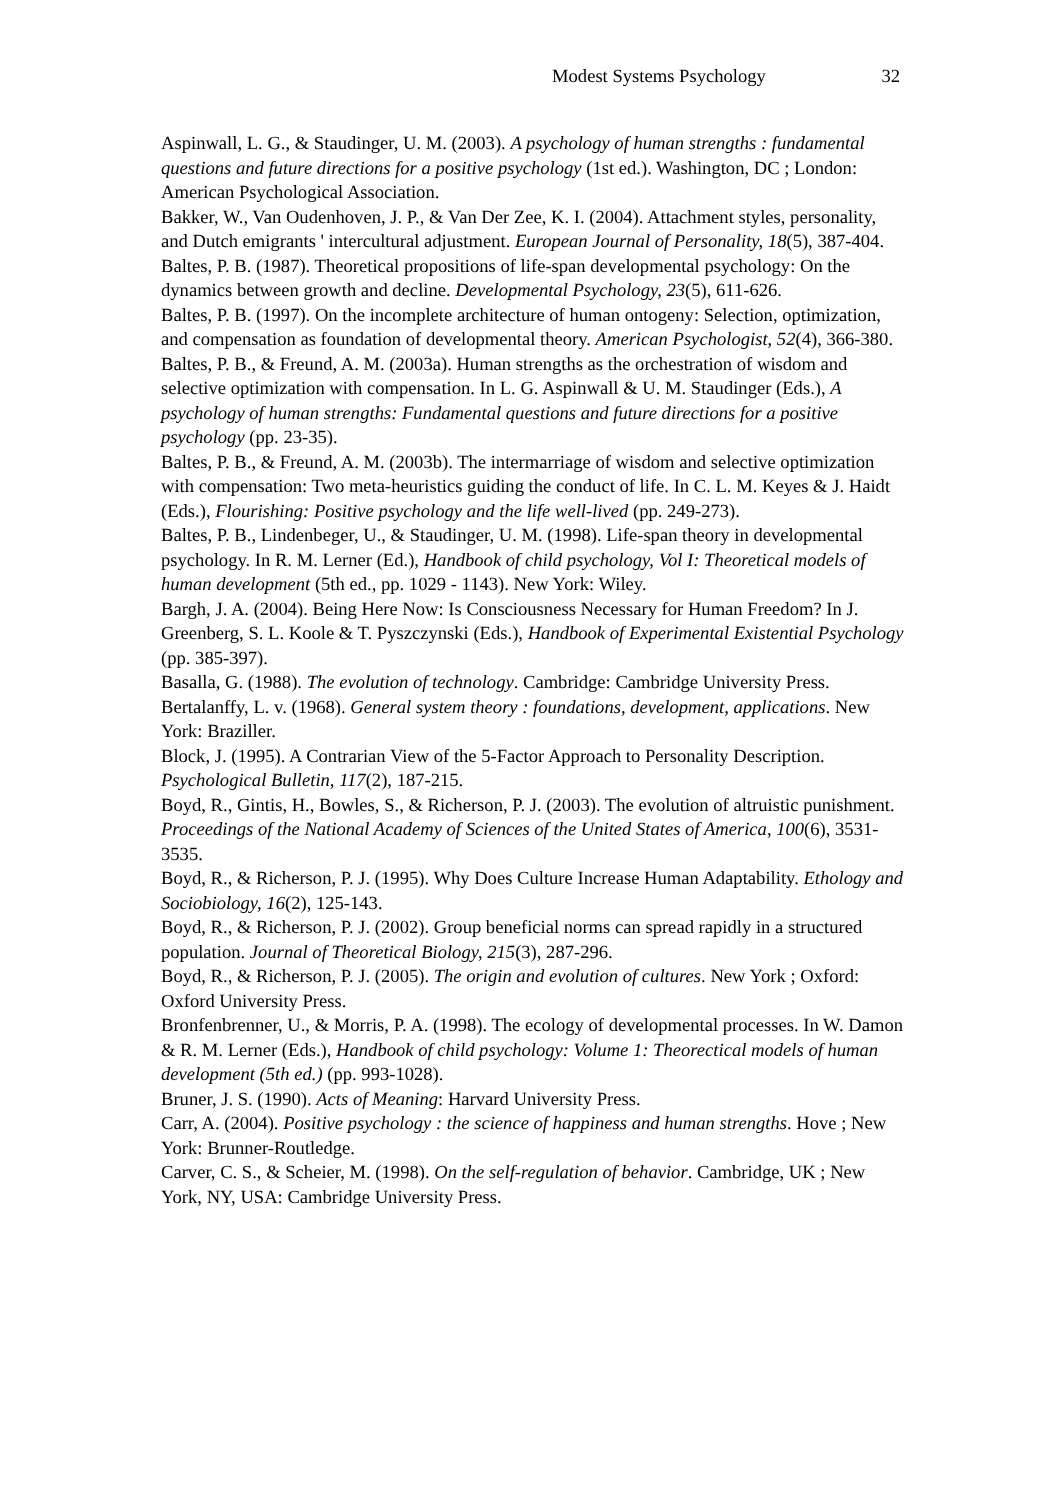Modest Systems Psychology 32
Aspinwall, L. G., & Staudinger, U. M. (2003). A psychology of human strengths : fundamental questions and future directions for a positive psychology (1st ed.). Washington, DC ; London: American Psychological Association.
Bakker, W., Van Oudenhoven, J. P., & Van Der Zee, K. I. (2004). Attachment styles, personality, and Dutch emigrants ' intercultural adjustment. European Journal of Personality, 18(5), 387-404.
Baltes, P. B. (1987). Theoretical propositions of life-span developmental psychology: On the dynamics between growth and decline. Developmental Psychology, 23(5), 611-626.
Baltes, P. B. (1997). On the incomplete architecture of human ontogeny: Selection, optimization, and compensation as foundation of developmental theory. American Psychologist, 52(4), 366-380.
Baltes, P. B., & Freund, A. M. (2003a). Human strengths as the orchestration of wisdom and selective optimization with compensation. In L. G. Aspinwall & U. M. Staudinger (Eds.), A psychology of human strengths: Fundamental questions and future directions for a positive psychology (pp. 23-35).
Baltes, P. B., & Freund, A. M. (2003b). The intermarriage of wisdom and selective optimization with compensation: Two meta-heuristics guiding the conduct of life. In C. L. M. Keyes & J. Haidt (Eds.), Flourishing: Positive psychology and the life well-lived (pp. 249-273).
Baltes, P. B., Lindenbeger, U., & Staudinger, U. M. (1998). Life-span theory in developmental psychology. In R. M. Lerner (Ed.), Handbook of child psychology, Vol I: Theoretical models of human development (5th ed., pp. 1029 - 1143). New York: Wiley.
Bargh, J. A. (2004). Being Here Now: Is Consciousness Necessary for Human Freedom? In J. Greenberg, S. L. Koole & T. Pyszczynski (Eds.), Handbook of Experimental Existential Psychology (pp. 385-397).
Basalla, G. (1988). The evolution of technology. Cambridge: Cambridge University Press.
Bertalanffy, L. v. (1968). General system theory : foundations, development, applications. New York: Braziller.
Block, J. (1995). A Contrarian View of the 5-Factor Approach to Personality Description. Psychological Bulletin, 117(2), 187-215.
Boyd, R., Gintis, H., Bowles, S., & Richerson, P. J. (2003). The evolution of altruistic punishment. Proceedings of the National Academy of Sciences of the United States of America, 100(6), 3531-3535.
Boyd, R., & Richerson, P. J. (1995). Why Does Culture Increase Human Adaptability. Ethology and Sociobiology, 16(2), 125-143.
Boyd, R., & Richerson, P. J. (2002). Group beneficial norms can spread rapidly in a structured population. Journal of Theoretical Biology, 215(3), 287-296.
Boyd, R., & Richerson, P. J. (2005). The origin and evolution of cultures. New York ; Oxford: Oxford University Press.
Bronfenbrenner, U., & Morris, P. A. (1998). The ecology of developmental processes. In W. Damon & R. M. Lerner (Eds.), Handbook of child psychology: Volume 1: Theorectical models of human development (5th ed.) (pp. 993-1028).
Bruner, J. S. (1990). Acts of Meaning: Harvard University Press.
Carr, A. (2004). Positive psychology : the science of happiness and human strengths. Hove ; New York: Brunner-Routledge.
Carver, C. S., & Scheier, M. (1998). On the self-regulation of behavior. Cambridge, UK ; New York, NY, USA: Cambridge University Press.